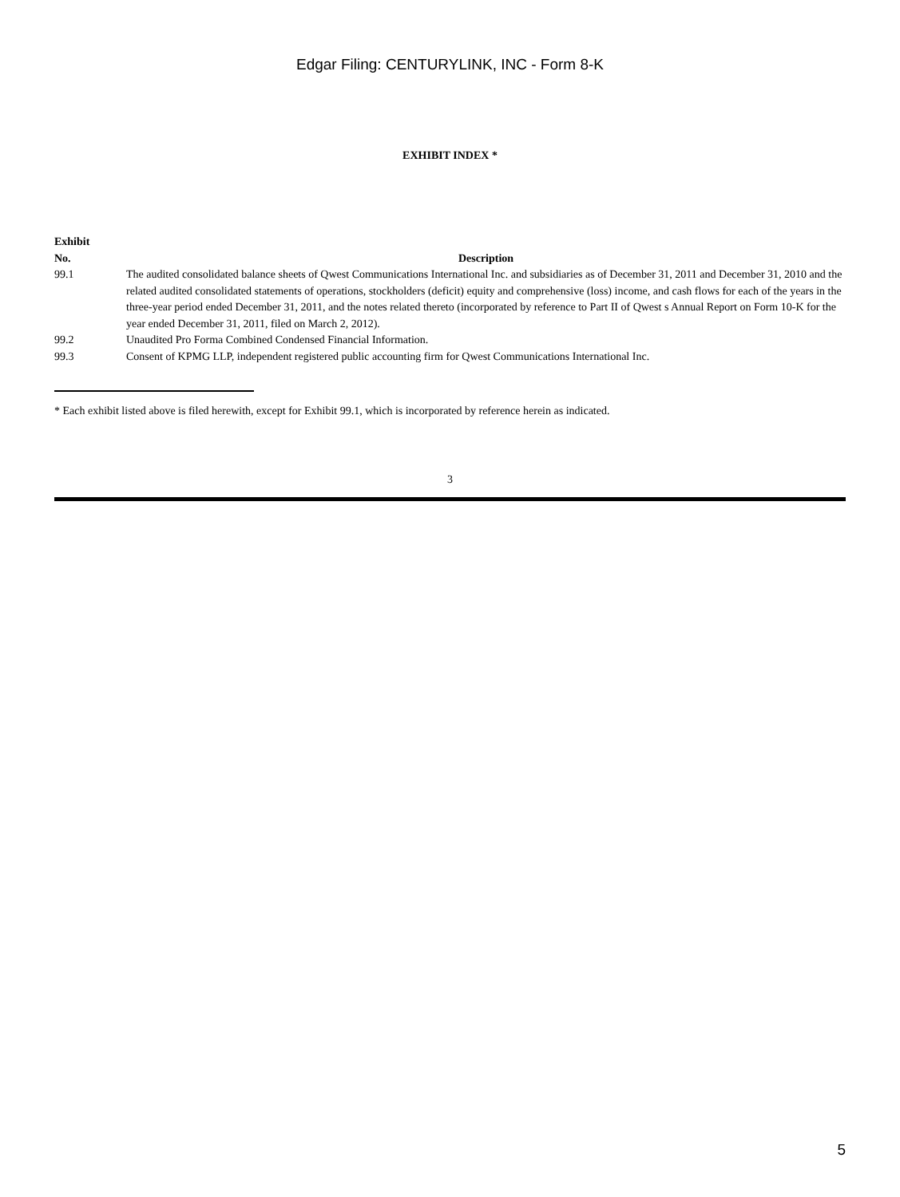Edgar Filing: CENTURYLINK, INC - Form 8-K
EXHIBIT INDEX *
| Exhibit No. | Description |
| --- | --- |
| 99.1 | The audited consolidated balance sheets of Qwest Communications International Inc. and subsidiaries as of December 31, 2011 and December 31, 2010 and the related audited consolidated statements of operations, stockholders (deficit) equity and comprehensive (loss) income, and cash flows for each of the years in the three-year period ended December 31, 2011, and the notes related thereto (incorporated by reference to Part II of Qwest s Annual Report on Form 10-K for the year ended December 31, 2011, filed on March 2, 2012). |
| 99.2 | Unaudited Pro Forma Combined Condensed Financial Information. |
| 99.3 | Consent of KPMG LLP, independent registered public accounting firm for Qwest Communications International Inc. |
* Each exhibit listed above is filed herewith, except for Exhibit 99.1, which is incorporated by reference herein as indicated.
3
5